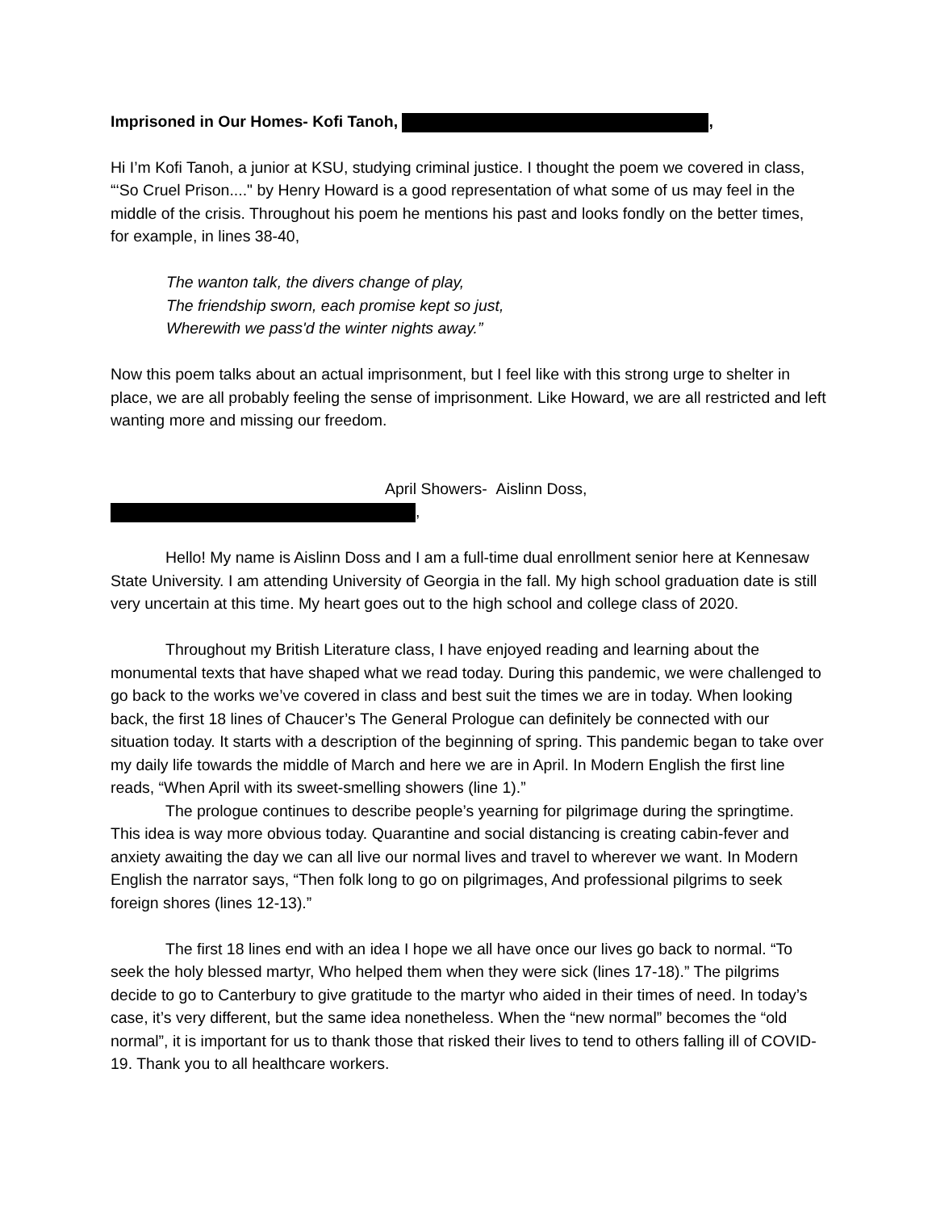Imprisoned in Our Homes- Kofi Tanoh, ,
Hi I’m Kofi Tanoh, a junior at KSU, studying criminal justice. I thought the poem we covered in class, “‘So Cruel Prison...." by Henry Howard is a good representation of what some of us may feel in the middle of the crisis. Throughout his poem he mentions his past and looks fondly on the better times, for example, in lines 38-40,
The wanton talk, the divers change of play,
The friendship sworn, each promise kept so just,
Wherewith we pass'd the winter nights away.”
Now this poem talks about an actual imprisonment, but I feel like with this strong urge to shelter in place, we are all probably feeling the sense of imprisonment. Like Howard, we are all restricted and left wanting more and missing our freedom.
April Showers- Aislinn Doss,
,
Hello! My name is Aislinn Doss and I am a full-time dual enrollment senior here at Kennesaw State University. I am attending University of Georgia in the fall. My high school graduation date is still very uncertain at this time. My heart goes out to the high school and college class of 2020.
Throughout my British Literature class, I have enjoyed reading and learning about the monumental texts that have shaped what we read today. During this pandemic, we were challenged to go back to the works we’ve covered in class and best suit the times we are in today. When looking back, the first 18 lines of Chaucer’s The General Prologue can definitely be connected with our situation today. It starts with a description of the beginning of spring. This pandemic began to take over my daily life towards the middle of March and here we are in April. In Modern English the first line reads, “When April with its sweet-smelling showers (line 1).”
The prologue continues to describe people’s yearning for pilgrimage during the springtime. This idea is way more obvious today. Quarantine and social distancing is creating cabin-fever and anxiety awaiting the day we can all live our normal lives and travel to wherever we want. In Modern English the narrator says, “Then folk long to go on pilgrimages, And professional pilgrims to seek foreign shores (lines 12-13).”
The first 18 lines end with an idea I hope we all have once our lives go back to normal. “To seek the holy blessed martyr, Who helped them when they were sick (lines 17-18).” The pilgrims decide to go to Canterbury to give gratitude to the martyr who aided in their times of need. In today’s case, it’s very different, but the same idea nonetheless. When the “new normal” becomes the “old normal”, it is important for us to thank those that risked their lives to tend to others falling ill of COVID-19. Thank you to all healthcare workers.